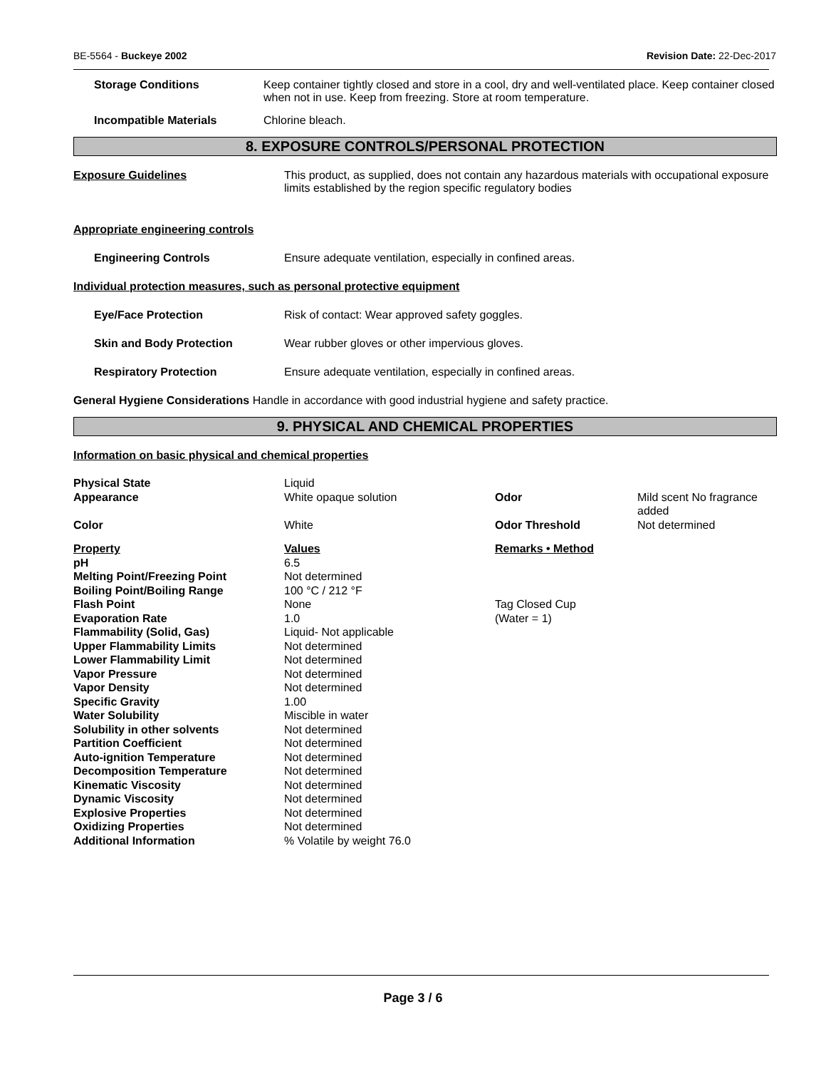BE-5564 - Buckeye 2002 Revision Date: 22-Dec-2017
Storage Conditions Keep container tightly closed and store in a cool, dry and well-ventilated place. Keep container closed when not in use. Keep from freezing. Store at room temperature.
Incompatible Materials Chlorine bleach.
8. EXPOSURE CONTROLS/PERSONAL PROTECTION
Exposure Guidelines This product, as supplied, does not contain any hazardous materials with occupational exposure limits established by the region specific regulatory bodies
Appropriate engineering controls
Engineering Controls Ensure adequate ventilation, especially in confined areas.
Individual protection measures, such as personal protective equipment
Eye/Face Protection Risk of contact: Wear approved safety goggles.
Skin and Body Protection Wear rubber gloves or other impervious gloves.
Respiratory Protection Ensure adequate ventilation, especially in confined areas.
General Hygiene Considerations Handle in accordance with good industrial hygiene and safety practice.
9. PHYSICAL AND CHEMICAL PROPERTIES
Information on basic physical and chemical properties
| Physical State | Liquid | | |
| Appearance | White opaque solution | Odor | Mild scent No fragrance added |
| Color | White | Odor Threshold | Not determined |
| Property | Values | Remarks • Method | |
| pH | 6.5 | | |
| Melting Point/Freezing Point | Not determined | | |
| Boiling Point/Boiling Range | 100 °C / 212 °F | | |
| Flash Point | None | Tag Closed Cup | |
| Evaporation Rate | 1.0 | (Water = 1) | |
| Flammability (Solid, Gas) | Liquid- Not applicable | | |
| Upper Flammability Limits | Not determined | | |
| Lower Flammability Limit | Not determined | | |
| Vapor Pressure | Not determined | | |
| Vapor Density | Not determined | | |
| Specific Gravity | 1.00 | | |
| Water Solubility | Miscible in water | | |
| Solubility in other solvents | Not determined | | |
| Partition Coefficient | Not determined | | |
| Auto-ignition Temperature | Not determined | | |
| Decomposition Temperature | Not determined | | |
| Kinematic Viscosity | Not determined | | |
| Dynamic Viscosity | Not determined | | |
| Explosive Properties | Not determined | | |
| Oxidizing Properties | Not determined | | |
| Additional Information | % Volatile by weight 76.0 | | |
Page 3 / 6